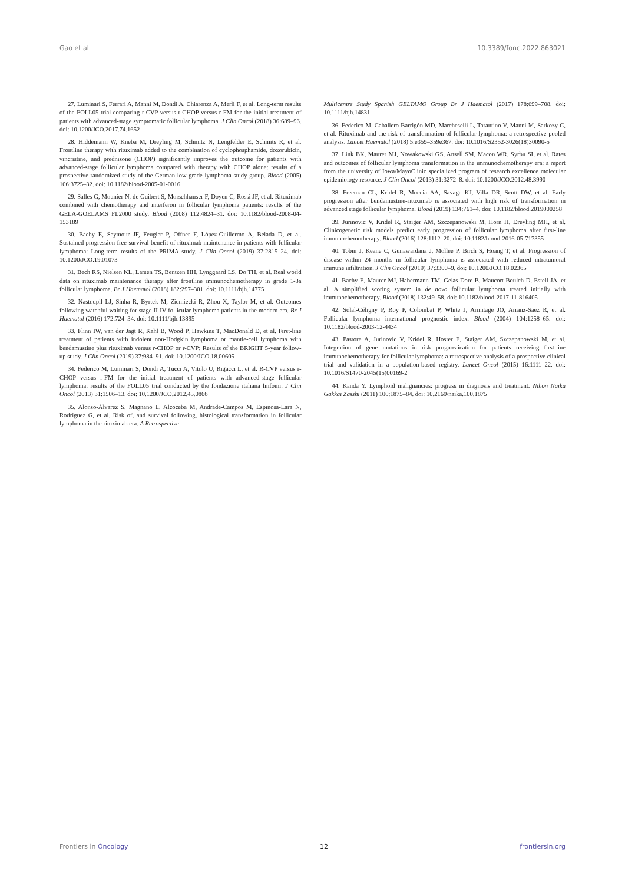Gao et al. 10.3389/fonc.2022.863021
27. Luminari S, Ferrari A, Manni M, Dondi A, Chiarenza A, Merli F, et al. Long-term results of the FOLL05 trial comparing r-CVP versus r-CHOP versus r-FM for the initial treatment of patients with advanced-stage symptomatic follicular lymphoma. J Clin Oncol (2018) 36:689–96. doi: 10.1200/JCO.2017.74.1652
28. Hiddemann W, Kneba M, Dreyling M, Schmitz N, Lengfelder E, Schmits R, et al. Frontline therapy with rituximab added to the combination of cyclophosphamide, doxorubicin, vincristine, and prednisone (CHOP) significantly improves the outcome for patients with advanced-stage follicular lymphoma compared with therapy with CHOP alone: results of a prospective randomized study of the German low-grade lymphoma study group. Blood (2005) 106:3725–32. doi: 10.1182/blood-2005-01-0016
29. Salles G, Mounier N, de Guibert S, Morschhauser F, Doyen C, Rossi JF, et al. Rituximab combined with chemotherapy and interferon in follicular lymphoma patients: results of the GELA-GOELAMS FL2000 study. Blood (2008) 112:4824–31. doi: 10.1182/blood-2008-04-153189
30. Bachy E, Seymour JF, Feugier P, Offner F, López-Guillermo A, Belada D, et al. Sustained progression-free survival benefit of rituximab maintenance in patients with follicular lymphoma: Long-term results of the PRIMA study. J Clin Oncol (2019) 37:2815–24. doi: 10.1200/JCO.19.01073
31. Bech RS, Nielsen KL, Larsen TS, Bentzen HH, Lynggaard LS, Do TH, et al. Real world data on rituximab maintenance therapy after frontline immunochemotherapy in grade 1-3a follicular lymphoma. Br J Haematol (2018) 182:297–301. doi: 10.1111/bjh.14775
32. Nastoupil LJ, Sinha R, Byrtek M, Ziemiecki R, Zhou X, Taylor M, et al. Outcomes following watchful waiting for stage II-IV follicular lymphoma patients in the modern era. Br J Haematol (2016) 172:724–34. doi: 10.1111/bjh.13895
33. Flinn IW, van der Jagt R, Kahl B, Wood P, Hawkins T, MacDonald D, et al. First-line treatment of patients with indolent non-Hodgkin lymphoma or mantle-cell lymphoma with bendamustine plus rituximab versus r-CHOP or r-CVP: Results of the BRIGHT 5-year follow-up study. J Clin Oncol (2019) 37:984–91. doi: 10.1200/JCO.18.00605
34. Federico M, Luminari S, Dondi A, Tucci A, Vitolo U, Rigacci L, et al. R-CVP versus r-CHOP versus r-FM for the initial treatment of patients with advanced-stage follicular lymphoma: results of the FOLL05 trial conducted by the fondazione italiana linfomi. J Clin Oncol (2013) 31:1506–13. doi: 10.1200/JCO.2012.45.0866
35. Alonso-Álvarez S, Magnano L, Alcoceba M, Andrade-Campos M, Espinosa-Lara N, Rodríguez G, et al. Risk of, and survival following, histological transformation in follicular lymphoma in the rituximab era. A Retrospective
Multicentre Study Spanish GELTAMO Group Br J Haematol (2017) 178:699–708. doi: 10.1111/bjh.14831
36. Federico M, Caballero Barrigón MD, Marcheselli L, Tarantino V, Manni M, Sarkozy C, et al. Rituximab and the risk of transformation of follicular lymphoma: a retrospective pooled analysis. Lancet Haematol (2018) 5:e359–359e367. doi: 10.1016/S2352-3026(18)30090-5
37. Link BK, Maurer MJ, Nowakowski GS, Ansell SM, Macon WR, Syrbu SI, et al. Rates and outcomes of follicular lymphoma transformation in the immunochemotherapy era: a report from the university of Iowa/MayoClinic specialized program of research excellence molecular epidemiology resource. J Clin Oncol (2013) 31:3272–8. doi: 10.1200/JCO.2012.48.3990
38. Freeman CL, Kridel R, Moccia AA, Savage KJ, Villa DR, Scott DW, et al. Early progression after bendamustine-rituximab is associated with high risk of transformation in advanced stage follicular lymphoma. Blood (2019) 134:761–4. doi: 10.1182/blood.2019000258
39. Jurinovic V, Kridel R, Staiger AM, Szczepanowski M, Horn H, Dreyling MH, et al. Clinicogenetic risk models predict early progression of follicular lymphoma after first-line immunochemotherapy. Blood (2016) 128:1112–20. doi: 10.1182/blood-2016-05-717355
40. Tobin J, Keane C, Gunawardana J, Mollee P, Birch S, Hoang T, et al. Progression of disease within 24 months in follicular lymphoma is associated with reduced intratumoral immune infiltration. J Clin Oncol (2019) 37:3300–9. doi: 10.1200/JCO.18.02365
41. Bachy E, Maurer MJ, Habermann TM, Gelas-Dore B, Maucort-Boulch D, Estell JA, et al. A simplified scoring system in de novo follicular lymphoma treated initially with immunochemotherapy. Blood (2018) 132:49–58. doi: 10.1182/blood-2017-11-816405
42. Solal-Céligny P, Roy P, Colombat P, White J, Armitage JO, Arranz-Saez R, et al. Follicular lymphoma international prognostic index. Blood (2004) 104:1258–65. doi: 10.1182/blood-2003-12-4434
43. Pastore A, Jurinovic V, Kridel R, Hoster E, Staiger AM, Szczepanowski M, et al. Integration of gene mutations in risk prognostication for patients receiving first-line immunochemotherapy for follicular lymphoma: a retrospective analysis of a prospective clinical trial and validation in a population-based registry. Lancet Oncol (2015) 16:1111–22. doi: 10.1016/S1470-2045(15)00169-2
44. Kanda Y. Lymphoid malignancies: progress in diagnosis and treatment. Nihon Naika Gakkai Zasshi (2011) 100:1875–84. doi: 10.2169/naika.100.1875
Frontiers in Oncology 12 frontiersin.org